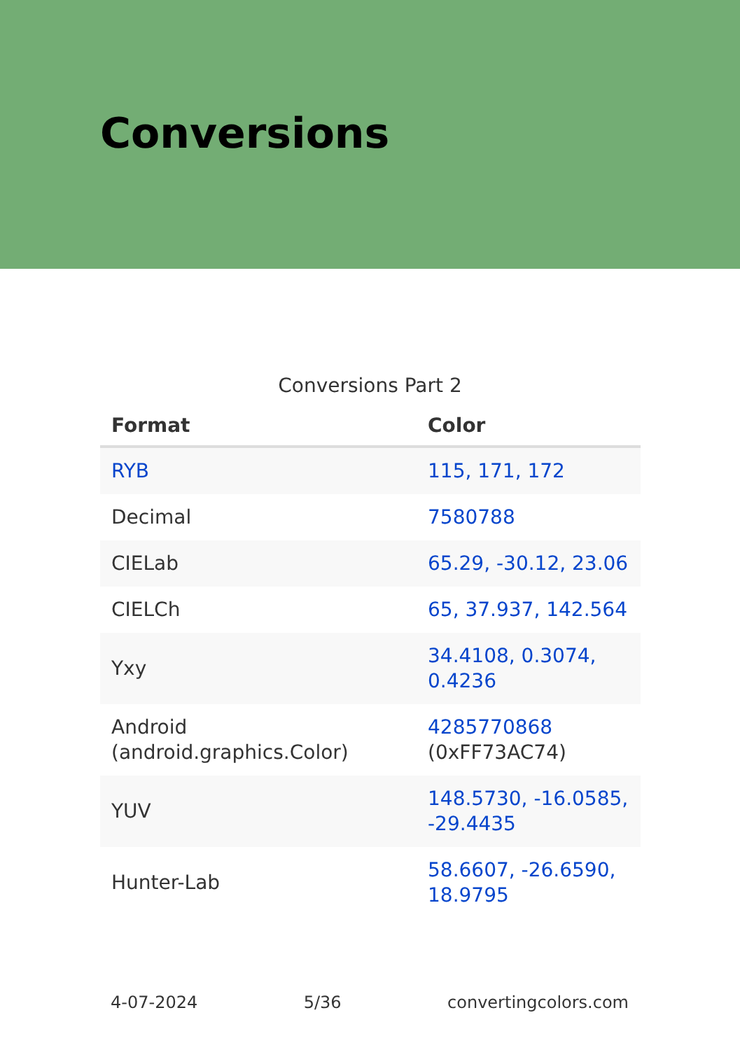Conversions
Conversions Part 2
| Format | Color |
| --- | --- |
| RYB | 115, 171, 172 |
| Decimal | 7580788 |
| CIELab | 65.29, -30.12, 23.06 |
| CIELCh | 65, 37.937, 142.564 |
| Yxy | 34.4108, 0.3074, 0.4236 |
| Android (android.graphics.Color) | 4285770868 (0xFF73AC74) |
| YUV | 148.5730, -16.0585, -29.4435 |
| Hunter-Lab | 58.6607, -26.6590, 18.9795 |
4-07-2024 5/36 convertingcolors.com